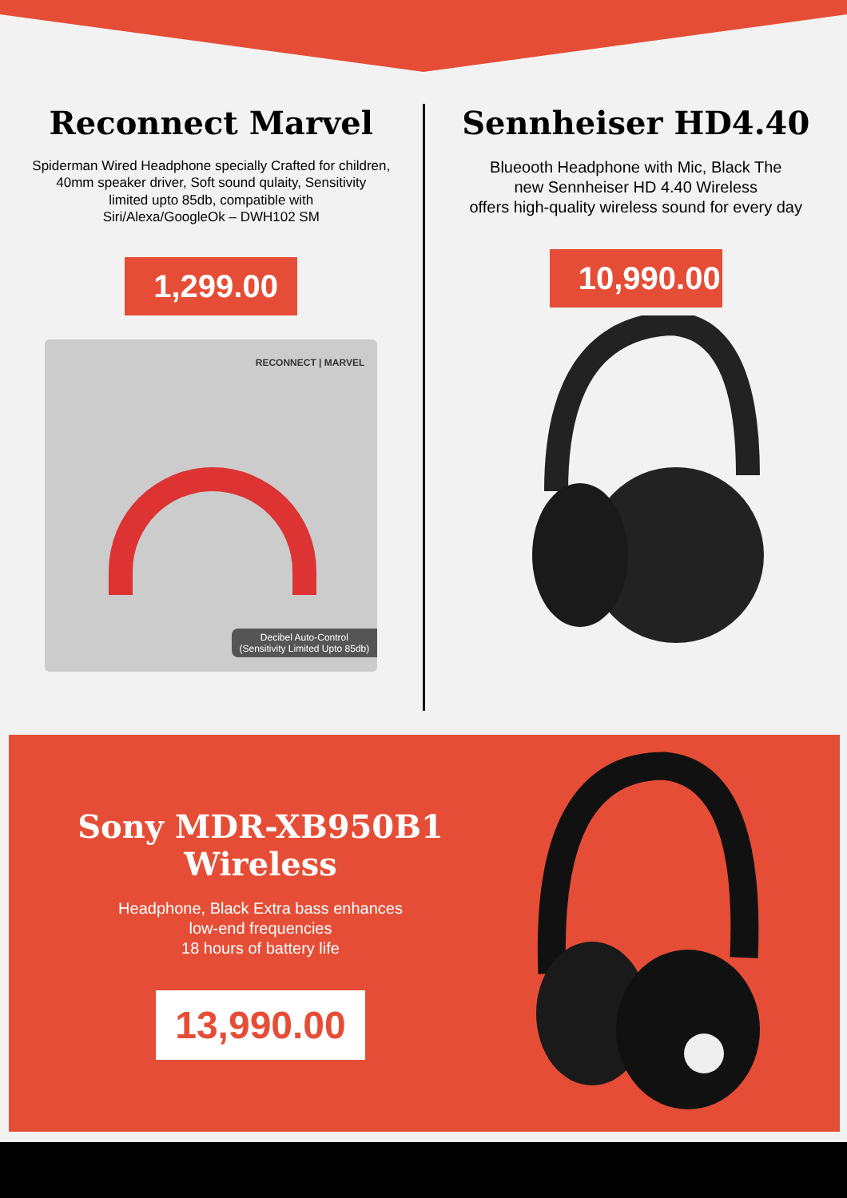Reconnect Marvel
Spiderman Wired Headphone specially Crafted for children,
40mm speaker driver, Soft sound qulaity, Sensitivity
limited upto 85db, compatible with
Siri/Alexa/GoogleOk – DWH102 SM
1,299.00
RECONNECT | MARVEL
Decibel Auto-Control
(Sensitivity Limited Upto 85db)
Sennheiser HD4.40
Blueooth Headphone with Mic, Black The
new Sennheiser HD 4.40 Wireless
offers high-quality wireless sound for every day
10,990.00
Sony MDR-XB950B1 Wireless
Headphone, Black Extra bass enhances
low-end frequencies
18 hours of battery life
13,990.00